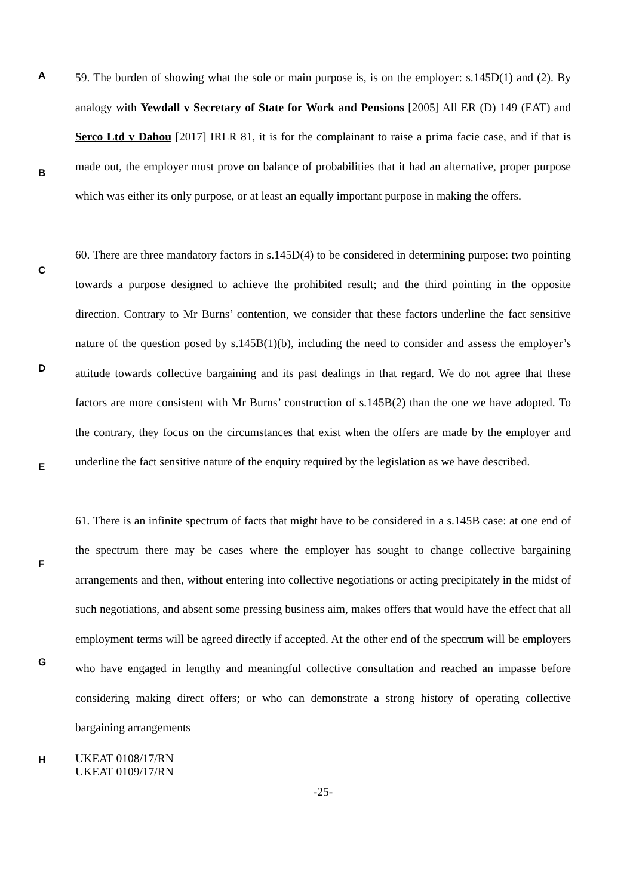A
B
C
D
E
F
G
H
59. The burden of showing what the sole or main purpose is, is on the employer: s.145D(1) and (2). By analogy with Yewdall v Secretary of State for Work and Pensions [2005] All ER (D) 149 (EAT) and Serco Ltd v Dahou [2017] IRLR 81, it is for the complainant to raise a prima facie case, and if that is made out, the employer must prove on balance of probabilities that it had an alternative, proper purpose which was either its only purpose, or at least an equally important purpose in making the offers.
60. There are three mandatory factors in s.145D(4) to be considered in determining purpose: two pointing towards a purpose designed to achieve the prohibited result; and the third pointing in the opposite direction. Contrary to Mr Burns’ contention, we consider that these factors underline the fact sensitive nature of the question posed by s.145B(1)(b), including the need to consider and assess the employer’s attitude towards collective bargaining and its past dealings in that regard. We do not agree that these factors are more consistent with Mr Burns’ construction of s.145B(2) than the one we have adopted. To the contrary, they focus on the circumstances that exist when the offers are made by the employer and underline the fact sensitive nature of the enquiry required by the legislation as we have described.
61. There is an infinite spectrum of facts that might have to be considered in a s.145B case: at one end of the spectrum there may be cases where the employer has sought to change collective bargaining arrangements and then, without entering into collective negotiations or acting precipitately in the midst of such negotiations, and absent some pressing business aim, makes offers that would have the effect that all employment terms will be agreed directly if accepted. At the other end of the spectrum will be employers who have engaged in lengthy and meaningful collective consultation and reached an impasse before considering making direct offers; or who can demonstrate a strong history of operating collective bargaining arrangements
UKEAT 0108/17/RN
UKEAT 0109/17/RN
-25-